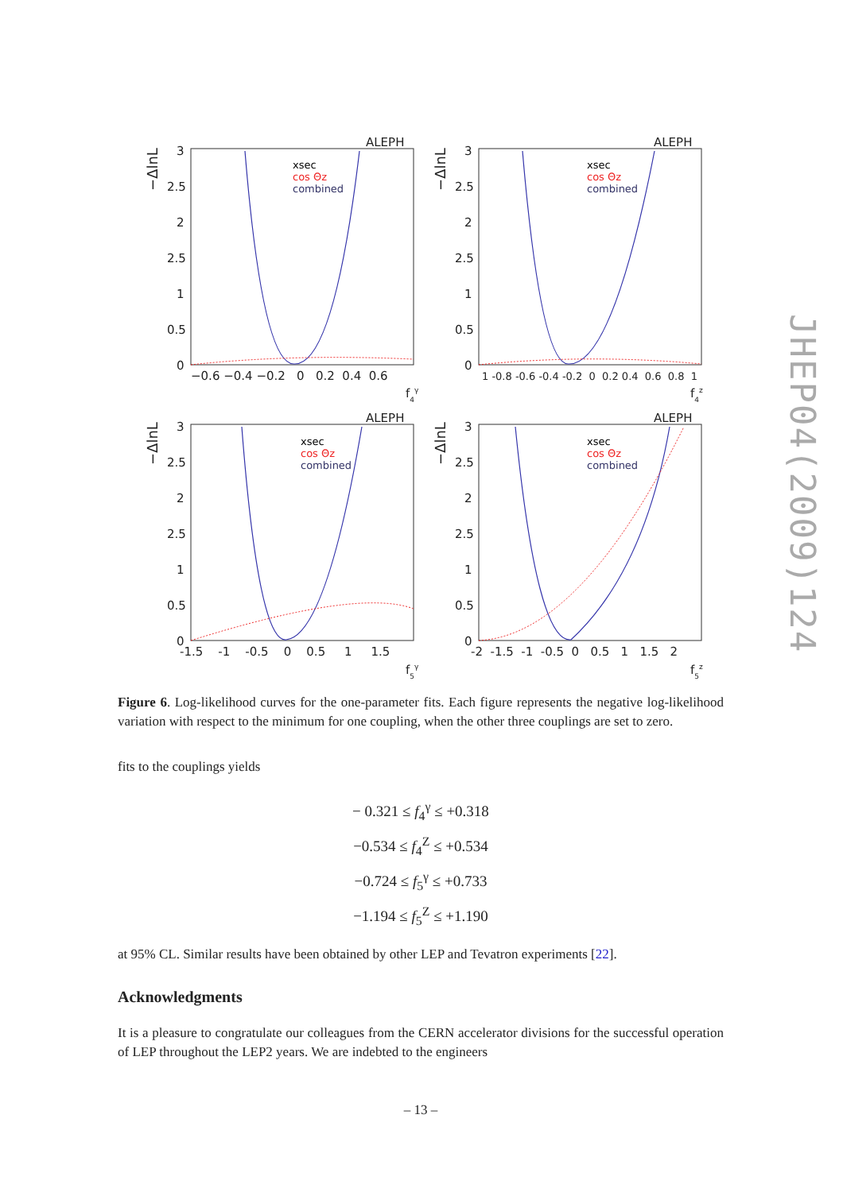ALEPH
ALEPH
ALEPH
ALEPH
3
2.5
2
2.5
1
0.5
0
3
2.5
2
2.5
1
0.5
0
3
2.5
2
2.5
1
0.5
0
3
2.5
2
2.5
1
0.5
0
−0.6 −0.4 −0.2 0 0.2 0.4 0.6
1 -0.8 -0.6 -0.4 -0.2 0 0.2 0.4 0.6 0.8 1
-1.5 -1 -0.5 0 0.5 1 1.5
-2 -1.5 -1 -0.5 0 0.5 1 1.5 2
f4γ
f4z
f5γ
f5z
−ΔlnL
−ΔlnL
−ΔlnL
−ΔlnL
xsec
cos Θz
combined
xsec
cos Θz
combined
xsec
cos Θz
combined
xsec
cos Θz
combined
JHEP04(2009)124
Figure 6. Log-likelihood curves for the one-parameter fits. Each figure represents the negative log-likelihood variation with respect to the minimum for one coupling, when the other three couplings are set to zero.
fits to the couplings yields
− 0.321 ≤ f<sub>4</sub><sup>γ</sup> ≤ +0.318
−0.534 ≤ f<sub>4</sub><sup>Z</sup> ≤ +0.534
−0.724 ≤ f<sub>5</sub><sup>γ</sup> ≤ +0.733
−1.194 ≤ f<sub>5</sub><sup>Z</sup> ≤ +1.190
at 95% CL. Similar results have been obtained by other LEP and Tevatron experiments [22].
Acknowledgments
It is a pleasure to congratulate our colleagues from the CERN accelerator divisions for the successful operation of LEP throughout the LEP2 years. We are indebted to the engineers
– 13 –